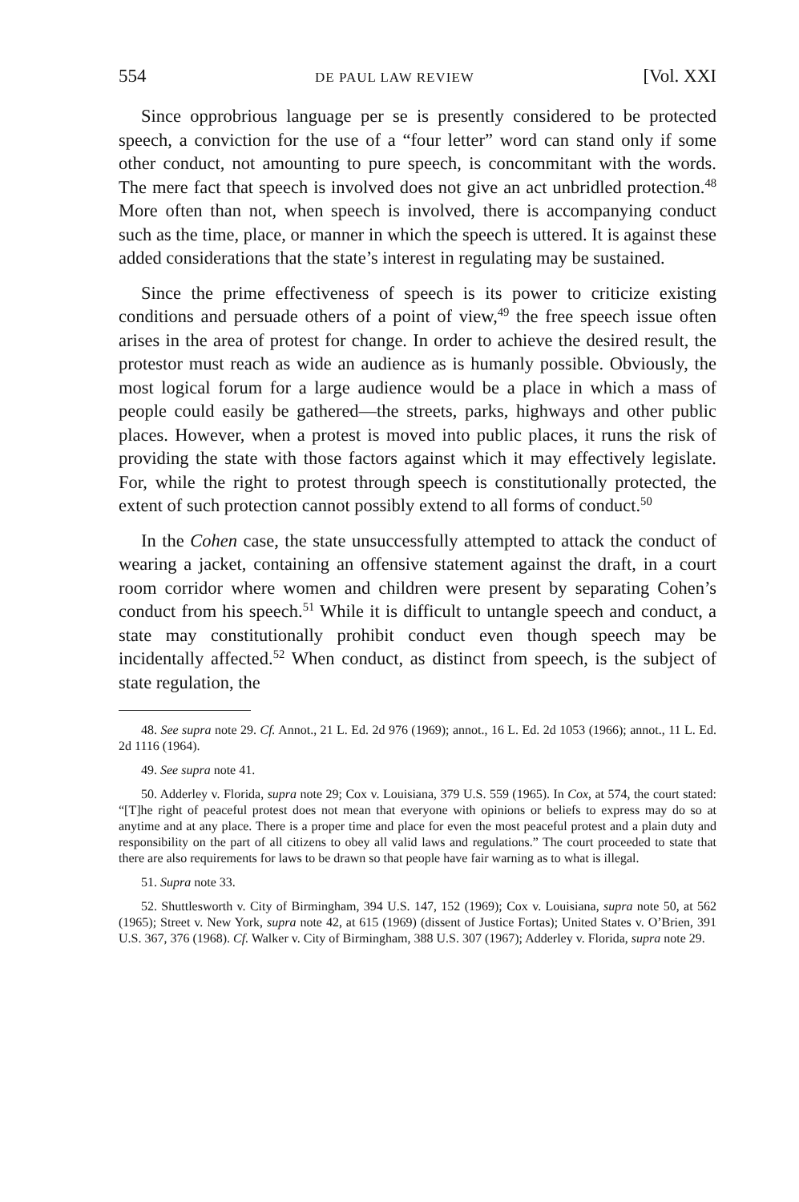554 DE PAUL LAW REVIEW [Vol. XXI
Since opprobrious language per se is presently considered to be protected speech, a conviction for the use of a “four letter” word can stand only if some other conduct, not amounting to pure speech, is concommitant with the words. The mere fact that speech is involved does not give an act unbridled protection.<sup>48</sup> More often than not, when speech is involved, there is accompanying conduct such as the time, place, or manner in which the speech is uttered. It is against these added considerations that the state’s interest in regulating may be sustained.
Since the prime effectiveness of speech is its power to criticize existing conditions and persuade others of a point of view,<sup>49</sup> the free speech issue often arises in the area of protest for change. In order to achieve the desired result, the protestor must reach as wide an audience as is humanly possible. Obviously, the most logical forum for a large audience would be a place in which a mass of people could easily be gathered—the streets, parks, highways and other public places. However, when a protest is moved into public places, it runs the risk of providing the state with those factors against which it may effectively legislate. For, while the right to protest through speech is constitutionally protected, the extent of such protection cannot possibly extend to all forms of conduct.<sup>50</sup>
In the Cohen case, the state unsuccessfully attempted to attack the conduct of wearing a jacket, containing an offensive statement against the draft, in a court room corridor where women and children were present by separating Cohen’s conduct from his speech.<sup>51</sup> While it is difficult to untangle speech and conduct, a state may constitutionally prohibit conduct even though speech may be incidentally affected.<sup>52</sup> When conduct, as distinct from speech, is the subject of state regulation, the
48. See supra note 29. Cf. Annot., 21 L. Ed. 2d 976 (1969); annot., 16 L. Ed. 2d 1053 (1966); annot., 11 L. Ed. 2d 1116 (1964).
49. See supra note 41.
50. Adderley v. Florida, supra note 29; Cox v. Louisiana, 379 U.S. 559 (1965). In Cox, at 574, the court stated: “[T]he right of peaceful protest does not mean that everyone with opinions or beliefs to express may do so at anytime and at any place. There is a proper time and place for even the most peaceful protest and a plain duty and responsibility on the part of all citizens to obey all valid laws and regulations.” The court proceeded to state that there are also requirements for laws to be drawn so that people have fair warning as to what is illegal.
51. Supra note 33.
52. Shuttlesworth v. City of Birmingham, 394 U.S. 147, 152 (1969); Cox v. Louisiana, supra note 50, at 562 (1965); Street v. New York, supra note 42, at 615 (1969) (dissent of Justice Fortas); United States v. O’Brien, 391 U.S. 367, 376 (1968). Cf. Walker v. City of Birmingham, 388 U.S. 307 (1967); Adderley v. Florida, supra note 29.